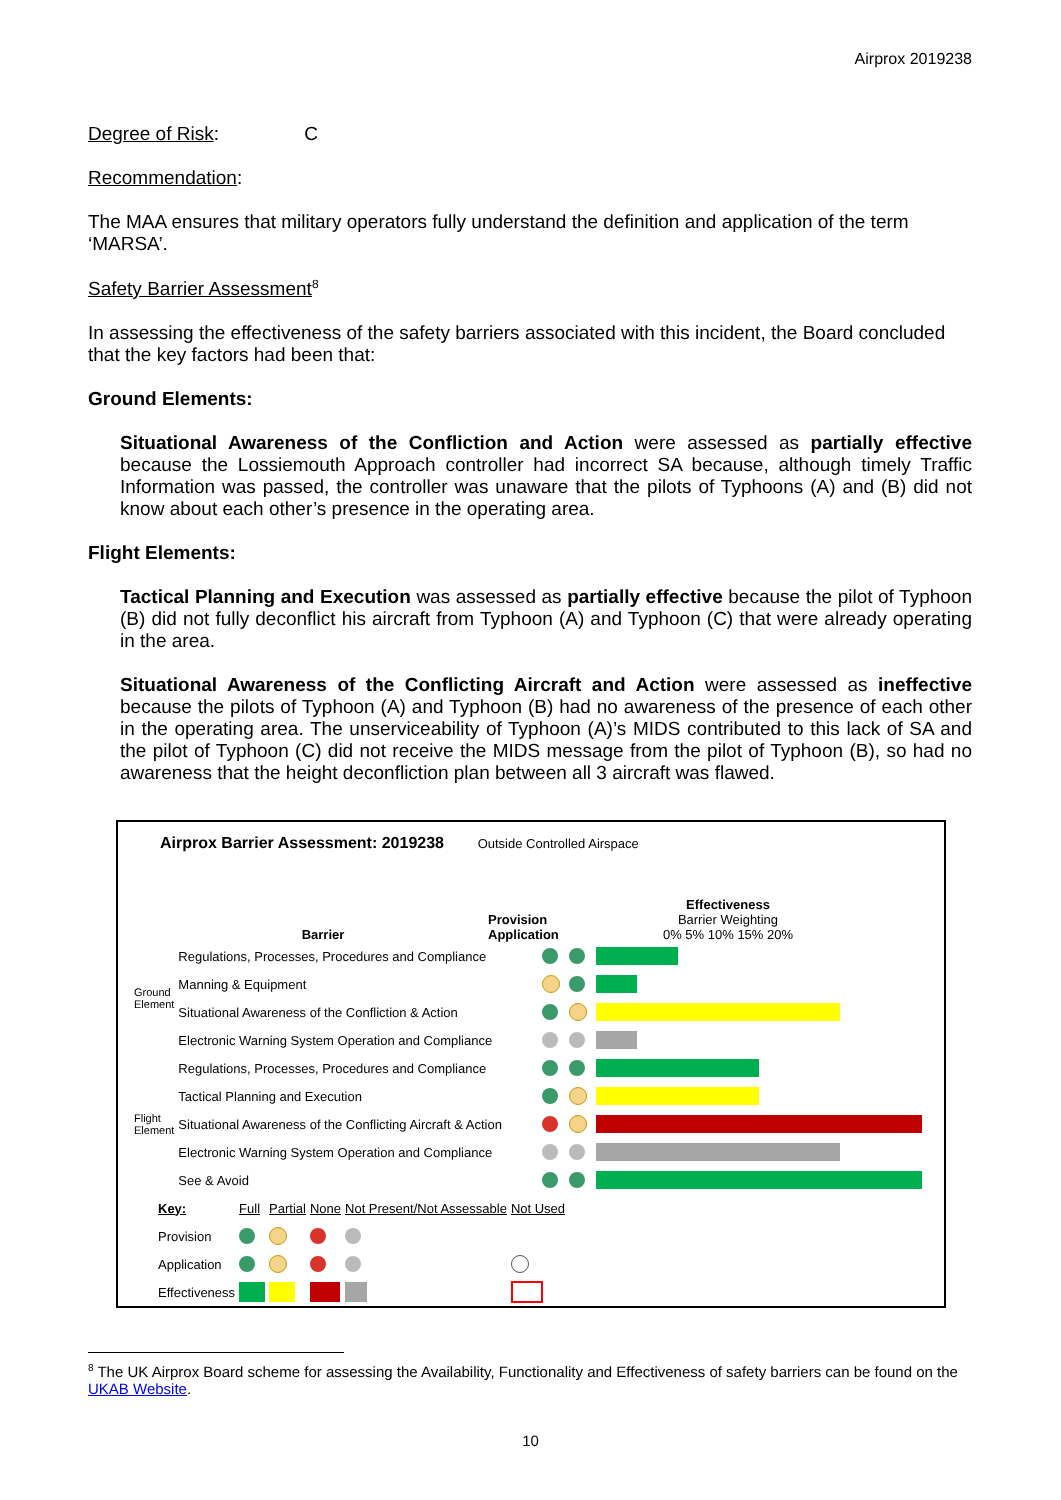Airprox 2019238
Degree of Risk: C
Recommendation:
The MAA ensures that military operators fully understand the definition and application of the term ‘MARSA’.
Safety Barrier Assessment<sup>8</sup>
In assessing the effectiveness of the safety barriers associated with this incident, the Board concluded that the key factors had been that:
Ground Elements:
Situational Awareness of the Confliction and Action were assessed as partially effective because the Lossiemouth Approach controller had incorrect SA because, although timely Traffic Information was passed, the controller was unaware that the pilots of Typhoons (A) and (B) did not know about each other’s presence in the operating area.
Flight Elements:
Tactical Planning and Execution was assessed as partially effective because the pilot of Typhoon (B) did not fully deconflict his aircraft from Typhoon (A) and Typhoon (C) that were already operating in the area.
Situational Awareness of the Conflicting Aircraft and Action were assessed as ineffective because the pilots of Typhoon (A) and Typhoon (B) had no awareness of the presence of each other in the operating area. The unserviceability of Typhoon (A)’s MIDS contributed to this lack of SA and the pilot of Typhoon (C) did not receive the MIDS message from the pilot of Typhoon (B), so had no awareness that the height deconfliction plan between all 3 aircraft was flawed.
Airprox Barrier Assessment: 2019238 Outside Controlled Airspace
Barrier
Provision Application
Effectiveness
Barrier Weighting
0% 5% 10% 15% 20%
| Ground Element | Regulations, Processes, Procedures and Compliance | | | |
| | Manning & Equipment | | | |
| | Situational Awareness of the Confliction & Action | | | |
| | Electronic Warning System Operation and Compliance | | | |
| Flight Element | Regulations, Processes, Procedures and Compliance | | | |
| | Tactical Planning and Execution | | | |
| | Situational Awareness of the Conflicting Aircraft & Action | | | |
| | Electronic Warning System Operation and Compliance | | | |
| | See & Avoid | | | |
| Key: | Full | Partial | None | Not Present/Not Assessable | Not Used |
| Provision | | | | | |
| Application | | | | | |
| Effectiveness | | | | | |
<sup>8</sup> The UK Airprox Board scheme for assessing the Availability, Functionality and Effectiveness of safety barriers can be found on the UKAB Website.
10